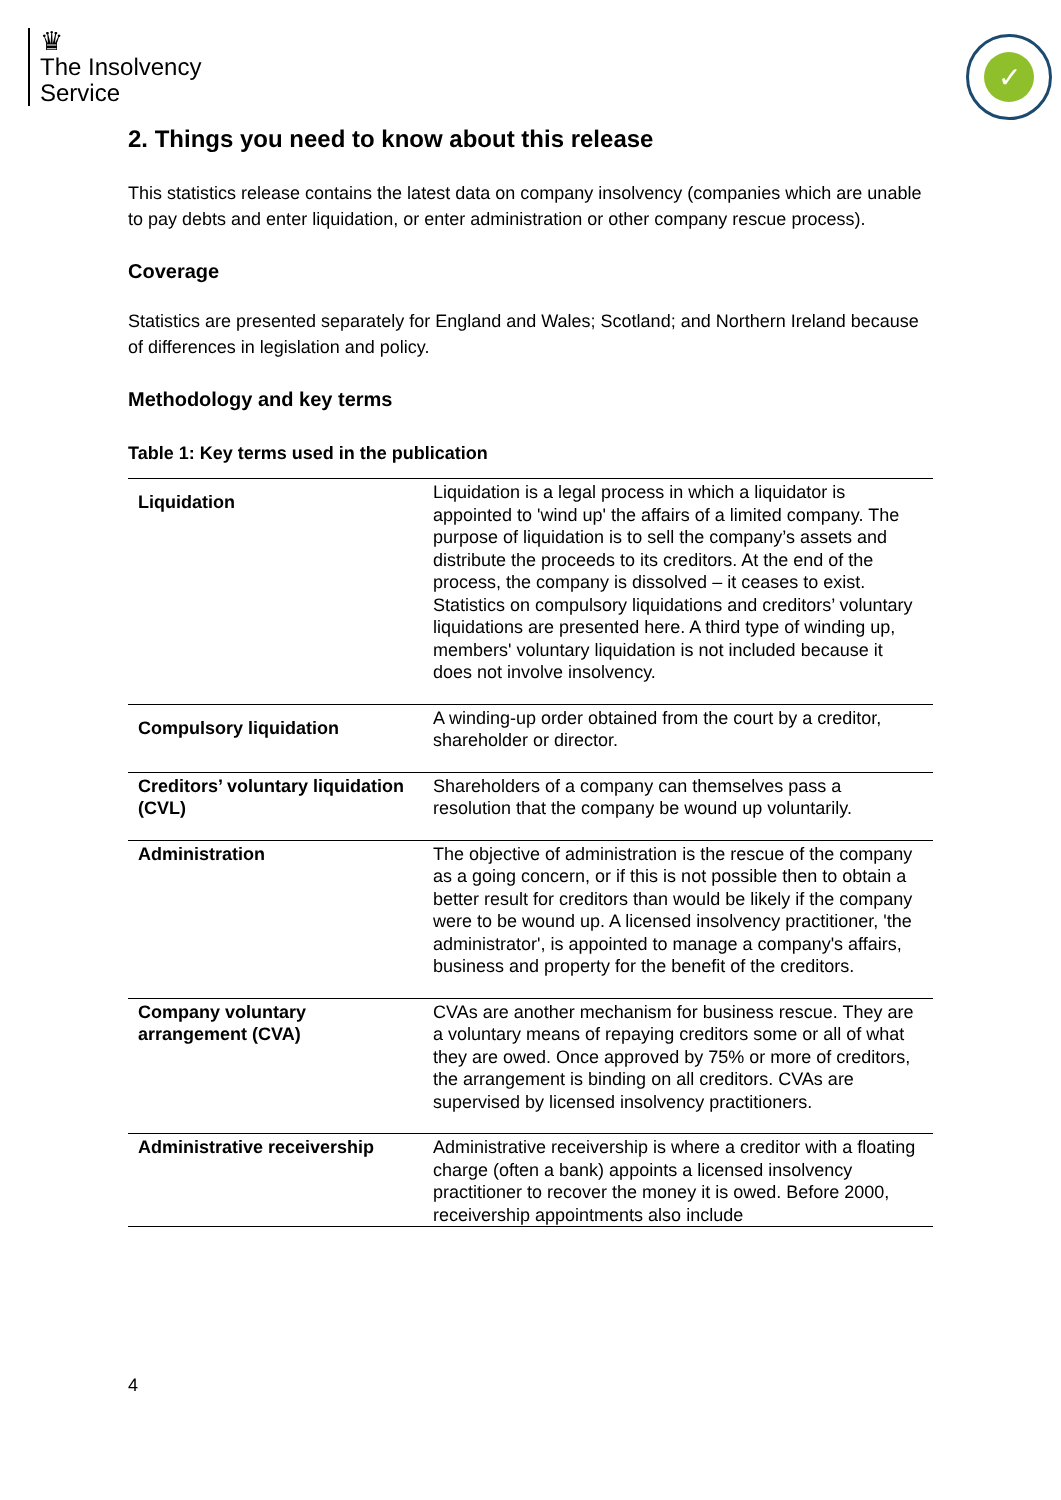♛
The Insolvency
Service
✓
2. Things you need to know about this release
This statistics release contains the latest data on company insolvency (companies which are unable to pay debts and enter liquidation, or enter administration or other company rescue process).
Coverage
Statistics are presented separately for England and Wales; Scotland; and Northern Ireland because of differences in legislation and policy.
Methodology and key terms
Table 1: Key terms used in the publication
| Liquidation | Liquidation is a legal process in which a liquidator is appointed to 'wind up' the affairs of a limited company. The purpose of liquidation is to sell the company’s assets and distribute the proceeds to its creditors. At the end of the process, the company is dissolved – it ceases to exist. Statistics on compulsory liquidations and creditors’ voluntary liquidations are presented here. A third type of winding up, members' voluntary liquidation is not included because it does not involve insolvency. |
| Compulsory liquidation | A winding-up order obtained from the court by a creditor, shareholder or director. |
| Creditors’ voluntary liquidation (CVL) | Shareholders of a company can themselves pass a resolution that the company be wound up voluntarily. |
| Administration | The objective of administration is the rescue of the company as a going concern, or if this is not possible then to obtain a better result for creditors than would be likely if the company were to be wound up. A licensed insolvency practitioner, 'the administrator', is appointed to manage a company's affairs, business and property for the benefit of the creditors. |
| Company voluntary arrangement (CVA) | CVAs are another mechanism for business rescue. They are a voluntary means of repaying creditors some or all of what they are owed. Once approved by 75% or more of creditors, the arrangement is binding on all creditors. CVAs are supervised by licensed insolvency practitioners. |
| Administrative receivership | Administrative receivership is where a creditor with a floating charge (often a bank) appoints a licensed insolvency practitioner to recover the money it is owed. Before 2000, receivership appointments also include |
4